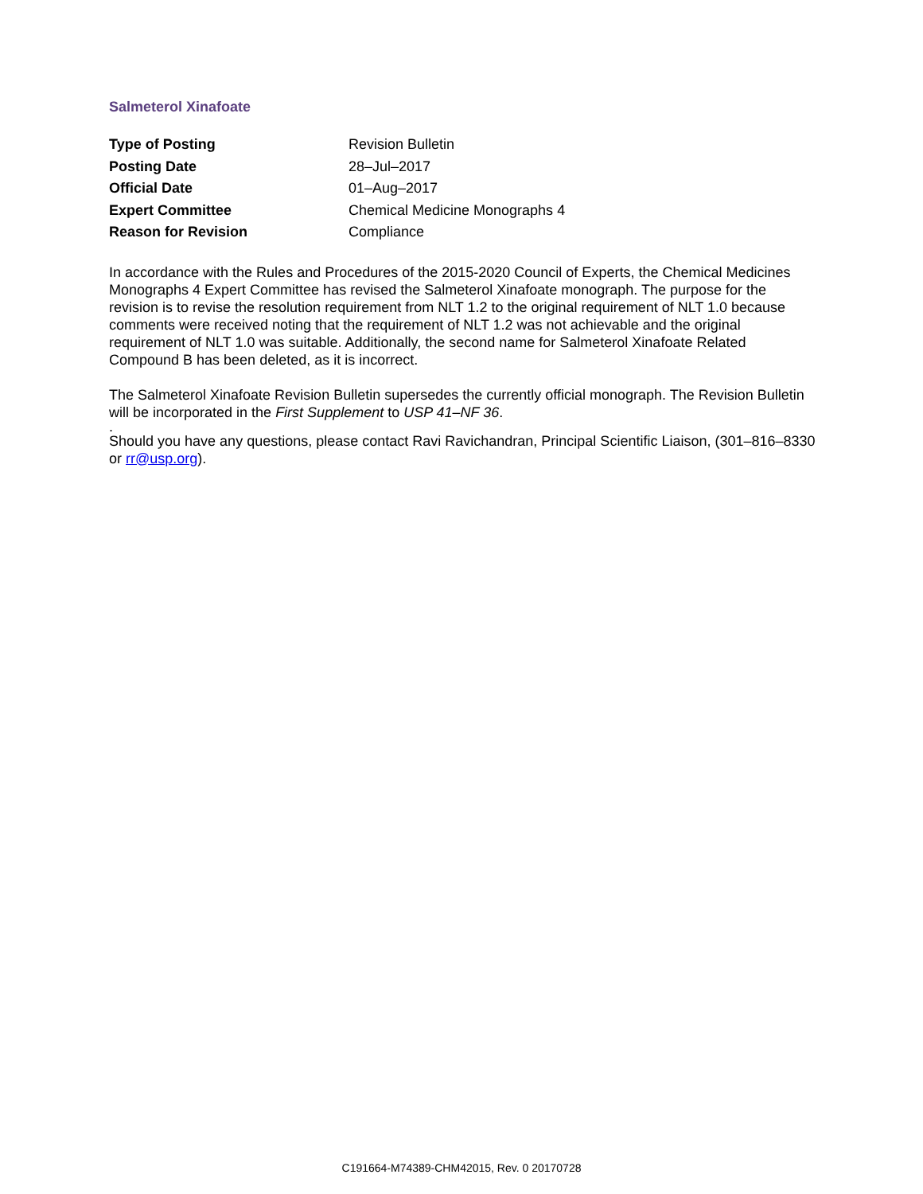Salmeterol Xinafoate
| Type of Posting | Revision Bulletin |
| Posting Date | 28–Jul–2017 |
| Official Date | 01–Aug–2017 |
| Expert Committee | Chemical Medicine Monographs 4 |
| Reason for Revision | Compliance |
In accordance with the Rules and Procedures of the 2015-2020 Council of Experts, the Chemical Medicines Monographs 4 Expert Committee has revised the Salmeterol Xinafoate monograph. The purpose for the revision is to revise the resolution requirement from NLT 1.2 to the original requirement of NLT 1.0 because comments were received noting that the requirement of NLT 1.2 was not achievable and the original requirement of NLT 1.0 was suitable. Additionally, the second name for Salmeterol Xinafoate Related Compound B has been deleted, as it is incorrect.
The Salmeterol Xinafoate Revision Bulletin supersedes the currently official monograph. The Revision Bulletin will be incorporated in the First Supplement to USP 41–NF 36.
.
Should you have any questions, please contact Ravi Ravichandran, Principal Scientific Liaison, (301–816–8330 or rr@usp.org).
C191664-M74389-CHM42015, Rev. 0 20170728